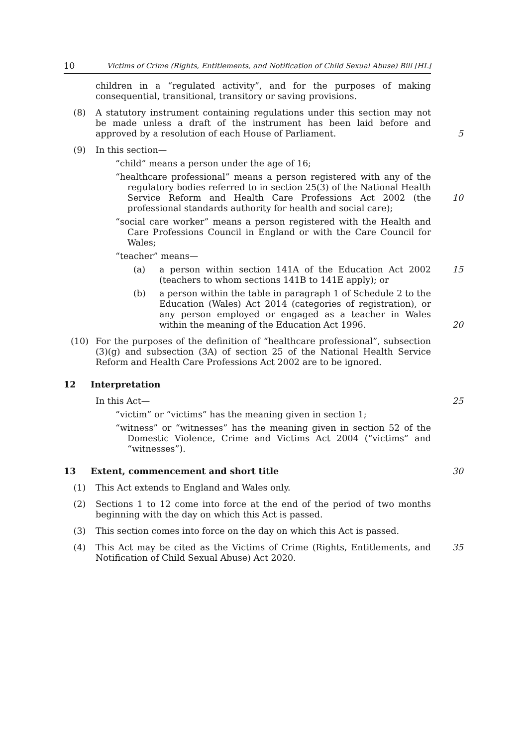10 Victims of Crime (Rights, Entitlements, and Notification of Child Sexual Abuse) Bill [HL]
children in a “regulated activity”, and for the purposes of making consequential, transitional, transitory or saving provisions.
(8) A statutory instrument containing regulations under this section may not be made unless a draft of the instrument has been laid before and approved by a resolution of each House of Parliament.
5
(9) In this section—
“child” means a person under the age of 16;
“healthcare professional” means a person registered with any of the regulatory bodies referred to in section 25(3) of the National Health Service Reform and Health Care Professions Act 2002 (the professional standards authority for health and social care);
10
“social care worker” means a person registered with the Health and Care Professions Council in England or with the Care Council for Wales;
“teacher” means—
(a) a person within section 141A of the Education Act 2002 (teachers to whom sections 141B to 141E apply); or 15
(b) a person within the table in paragraph 1 of Schedule 2 to the Education (Wales) Act 2014 (categories of registration), or any person employed or engaged as a teacher in Wales within the meaning of the Education Act 1996.
20
(10) For the purposes of the definition of “healthcare professional”, subsection (3)(g) and subsection (3A) of section 25 of the National Health Service Reform and Health Care Professions Act 2002 are to be ignored.
12 Interpretation
In this Act—
25
“victim” or “victims” has the meaning given in section 1;
“witness” or “witnesses” has the meaning given in section 52 of the Domestic Violence, Crime and Victims Act 2004 (“victims” and “witnesses”).
13 Extent, commencement and short title 30
(1) This Act extends to England and Wales only.
(2) Sections 1 to 12 come into force at the end of the period of two months beginning with the day on which this Act is passed.
(3) This section comes into force on the day on which this Act is passed.
(4) This Act may be cited as the Victims of Crime (Rights, Entitlements, and Notification of Child Sexual Abuse) Act 2020.
35